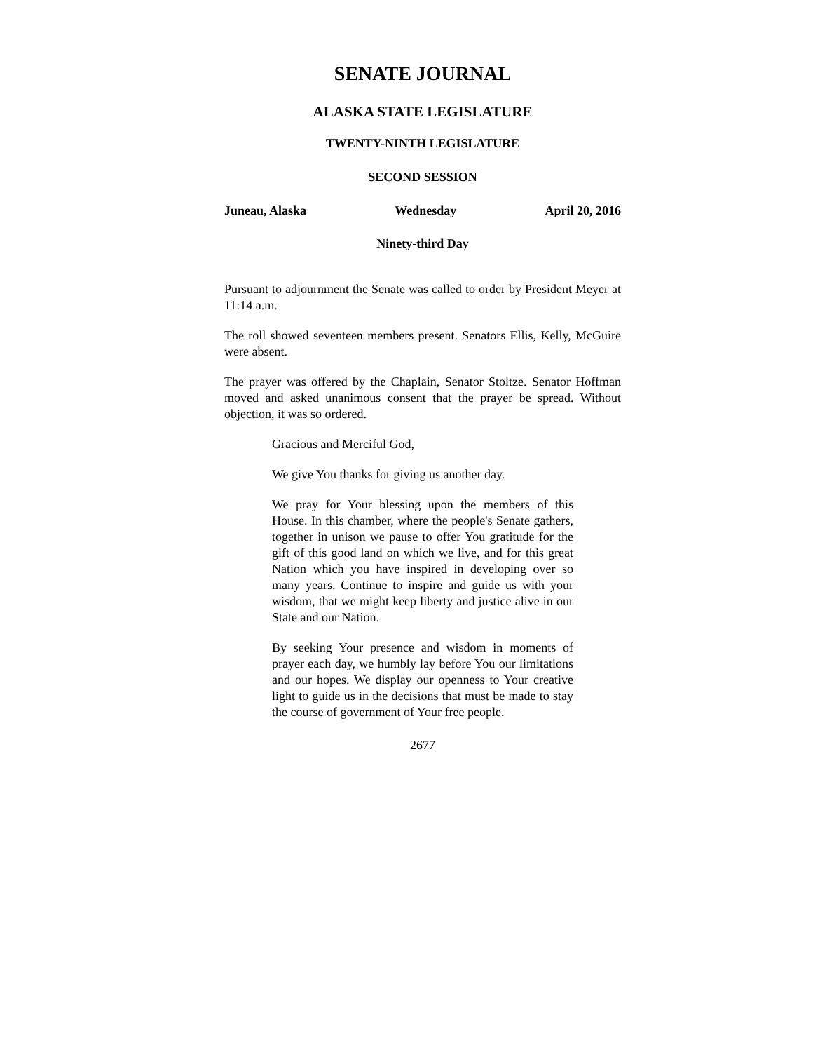SENATE JOURNAL
ALASKA STATE LEGISLATURE
TWENTY-NINTH LEGISLATURE
SECOND SESSION
Juneau, Alaska Wednesday April 20, 2016
Ninety-third Day
Pursuant to adjournment the Senate was called to order by President Meyer at 11:14 a.m.
The roll showed seventeen members present. Senators Ellis, Kelly, McGuire were absent.
The prayer was offered by the Chaplain, Senator Stoltze. Senator Hoffman moved and asked unanimous consent that the prayer be spread. Without objection, it was so ordered.
Gracious and Merciful God,
We give You thanks for giving us another day.
We pray for Your blessing upon the members of this House. In this chamber, where the people's Senate gathers, together in unison we pause to offer You gratitude for the gift of this good land on which we live, and for this great Nation which you have inspired in developing over so many years. Continue to inspire and guide us with your wisdom, that we might keep liberty and justice alive in our State and our Nation.
By seeking Your presence and wisdom in moments of prayer each day, we humbly lay before You our limitations and our hopes. We display our openness to Your creative light to guide us in the decisions that must be made to stay the course of government of Your free people.
2677